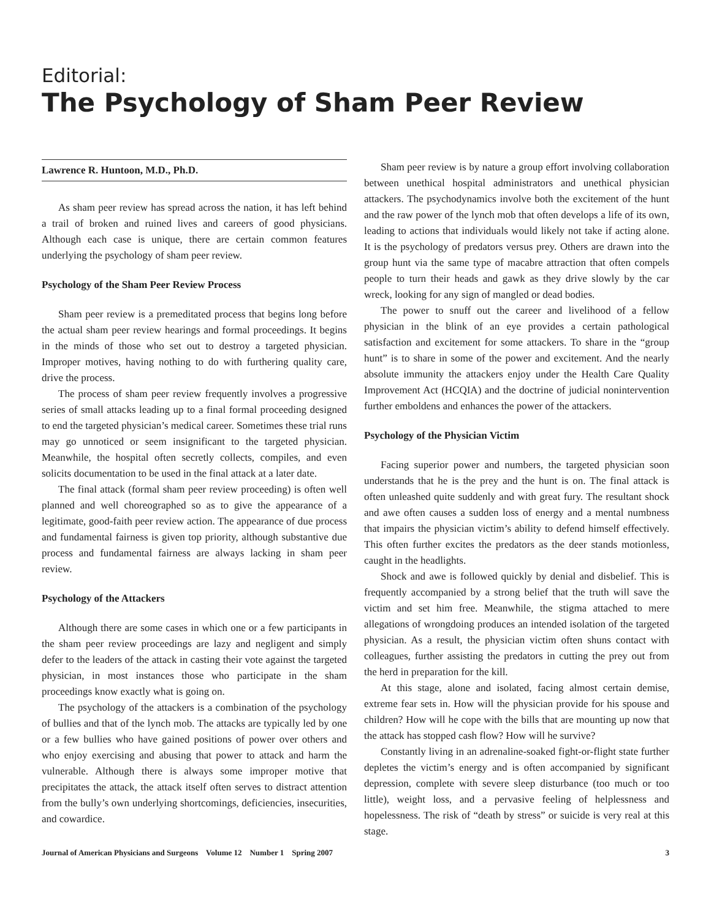Editorial:
The Psychology of Sham Peer Review
Lawrence R. Huntoon, M.D., Ph.D.
As sham peer review has spread across the nation, it has left behind a trail of broken and ruined lives and careers of good physicians. Although each case is unique, there are certain common features underlying the psychology of sham peer review.
Psychology of the Sham Peer Review Process
Sham peer review is a premeditated process that begins long before the actual sham peer review hearings and formal proceedings. It begins in the minds of those who set out to destroy a targeted physician. Improper motives, having nothing to do with furthering quality care, drive the process.
The process of sham peer review frequently involves a progressive series of small attacks leading up to a final formal proceeding designed to end the targeted physician’s medical career. Sometimes these trial runs may go unnoticed or seem insignificant to the targeted physician. Meanwhile, the hospital often secretly collects, compiles, and even solicits documentation to be used in the final attack at a later date.
The final attack (formal sham peer review proceeding) is often well planned and well choreographed so as to give the appearance of a legitimate, good-faith peer review action. The appearance of due process and fundamental fairness is given top priority, although substantive due process and fundamental fairness are always lacking in sham peer review.
Psychology of the Attackers
Although there are some cases in which one or a few participants in the sham peer review proceedings are lazy and negligent and simply defer to the leaders of the attack in casting their vote against the targeted physician, in most instances those who participate in the sham proceedings know exactly what is going on.
The psychology of the attackers is a combination of the psychology of bullies and that of the lynch mob. The attacks are typically led by one or a few bullies who have gained positions of power over others and who enjoy exercising and abusing that power to attack and harm the vulnerable. Although there is always some improper motive that precipitates the attack, the attack itself often serves to distract attention from the bully’s own underlying shortcomings, deficiencies, insecurities, and cowardice.
Sham peer review is by nature a group effort involving collaboration between unethical hospital administrators and unethical physician attackers. The psychodynamics involve both the excitement of the hunt and the raw power of the lynch mob that often develops a life of its own, leading to actions that individuals would likely not take if acting alone. It is the psychology of predators versus prey. Others are drawn into the group hunt via the same type of macabre attraction that often compels people to turn their heads and gawk as they drive slowly by the car wreck, looking for any sign of mangled or dead bodies.
The power to snuff out the career and livelihood of a fellow physician in the blink of an eye provides a certain pathological satisfaction and excitement for some attackers. To share in the “group hunt” is to share in some of the power and excitement. And the nearly absolute immunity the attackers enjoy under the Health Care Quality Improvement Act (HCQIA) and the doctrine of judicial nonintervention further emboldens and enhances the power of the attackers.
Psychology of the Physician Victim
Facing superior power and numbers, the targeted physician soon understands that he is the prey and the hunt is on. The final attack is often unleashed quite suddenly and with great fury. The resultant shock and awe often causes a sudden loss of energy and a mental numbness that impairs the physician victim’s ability to defend himself effectively. This often further excites the predators as the deer stands motionless, caught in the headlights.
Shock and awe is followed quickly by denial and disbelief. This is frequently accompanied by a strong belief that the truth will save the victim and set him free. Meanwhile, the stigma attached to mere allegations of wrongdoing produces an intended isolation of the targeted physician. As a result, the physician victim often shuns contact with colleagues, further assisting the predators in cutting the prey out from the herd in preparation for the kill.
At this stage, alone and isolated, facing almost certain demise, extreme fear sets in. How will the physician provide for his spouse and children? How will he cope with the bills that are mounting up now that the attack has stopped cash flow? How will he survive?
Constantly living in an adrenaline-soaked fight-or-flight state further depletes the victim’s energy and is often accompanied by significant depression, complete with severe sleep disturbance (too much or too little), weight loss, and a pervasive feeling of helplessness and hopelessness. The risk of “death by stress” or suicide is very real at this stage.
Journal of American Physicians and Surgeons Volume 12 Number 1 Spring 2007 3